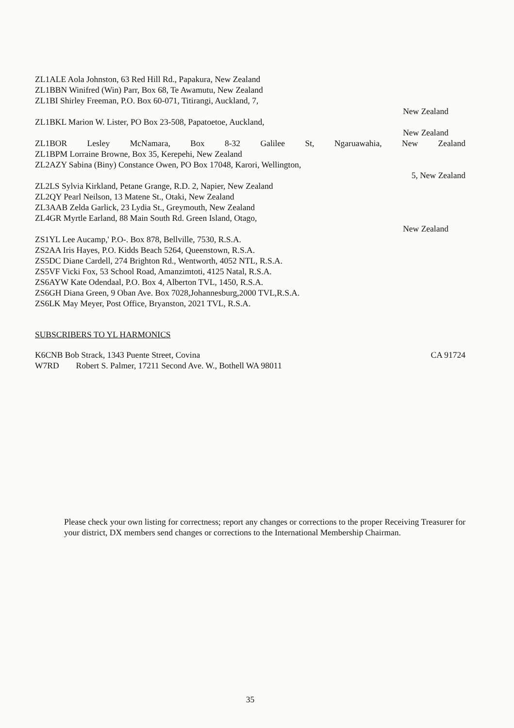ZL1ALE Aola Johnston, 63 Red Hill Rd., Papakura, New Zealand
ZL1BBN Winifred (Win) Parr, Box 68, Te Awamutu, New Zealand
ZL1BI Shirley Freeman, P.O. Box 60-071, Titirangi, Auckland, 7,
New Zealand
ZL1BKL Marion W. Lister, PO Box 23-508, Papatoetoe, Auckland,
New Zealand
ZL1BOR Lesley McNamara, Box 8-32 Galilee St, Ngaruawahia, New Zealand
ZL1BPM Lorraine Browne, Box 35, Kerepehi, New Zealand
ZL2AZY Sabina (Biny) Constance Owen, PO Box 17048, Karori, Wellington,
5, New Zealand
ZL2LS Sylvia Kirkland, Petane Grange, R.D. 2, Napier, New Zealand
ZL2QY Pearl Neilson, 13 Matene St., Otaki, New Zealand
ZL3AAB Zelda Garlick, 23 Lydia St., Greymouth, New Zealand
ZL4GR Myrtle Earland, 88 Main South Rd. Green Island, Otago,
New Zealand
ZS1YL Lee Aucamp,' P.O-. Box 878, Bellville, 7530, R.S.A.
ZS2AA Iris Hayes, P.O. Kidds Beach 5264, Queenstown, R.S.A.
ZS5DC Diane Cardell, 274 Brighton Rd., Wentworth, 4052 NTL, R.S.A.
ZS5VF Vicki Fox, 53 School Road, Amanzimtoti, 4125 Natal, R.S.A.
ZS6AYW Kate Odendaal, P.O. Box 4, Alberton TVL, 1450, R.S.A.
ZS6GH Diana Green, 9 Oban Ave. Box 7028,Johannesburg,2000 TVL,R.S.A.
ZS6LK May Meyer, Post Office, Bryanston, 2021 TVL, R.S.A.
SUBSCRIBERS TO YL HARMONICS
K6CNB Bob Strack, 1343 Puente Street, Covina CA 91724
W7RD Robert S. Palmer, 17211 Second Ave. W., Bothell WA 98011
Please check your own listing for correctness; report any changes or corrections to the proper Receiving Treasurer for your district, DX members send changes or corrections to the International Membership Chairman.
35